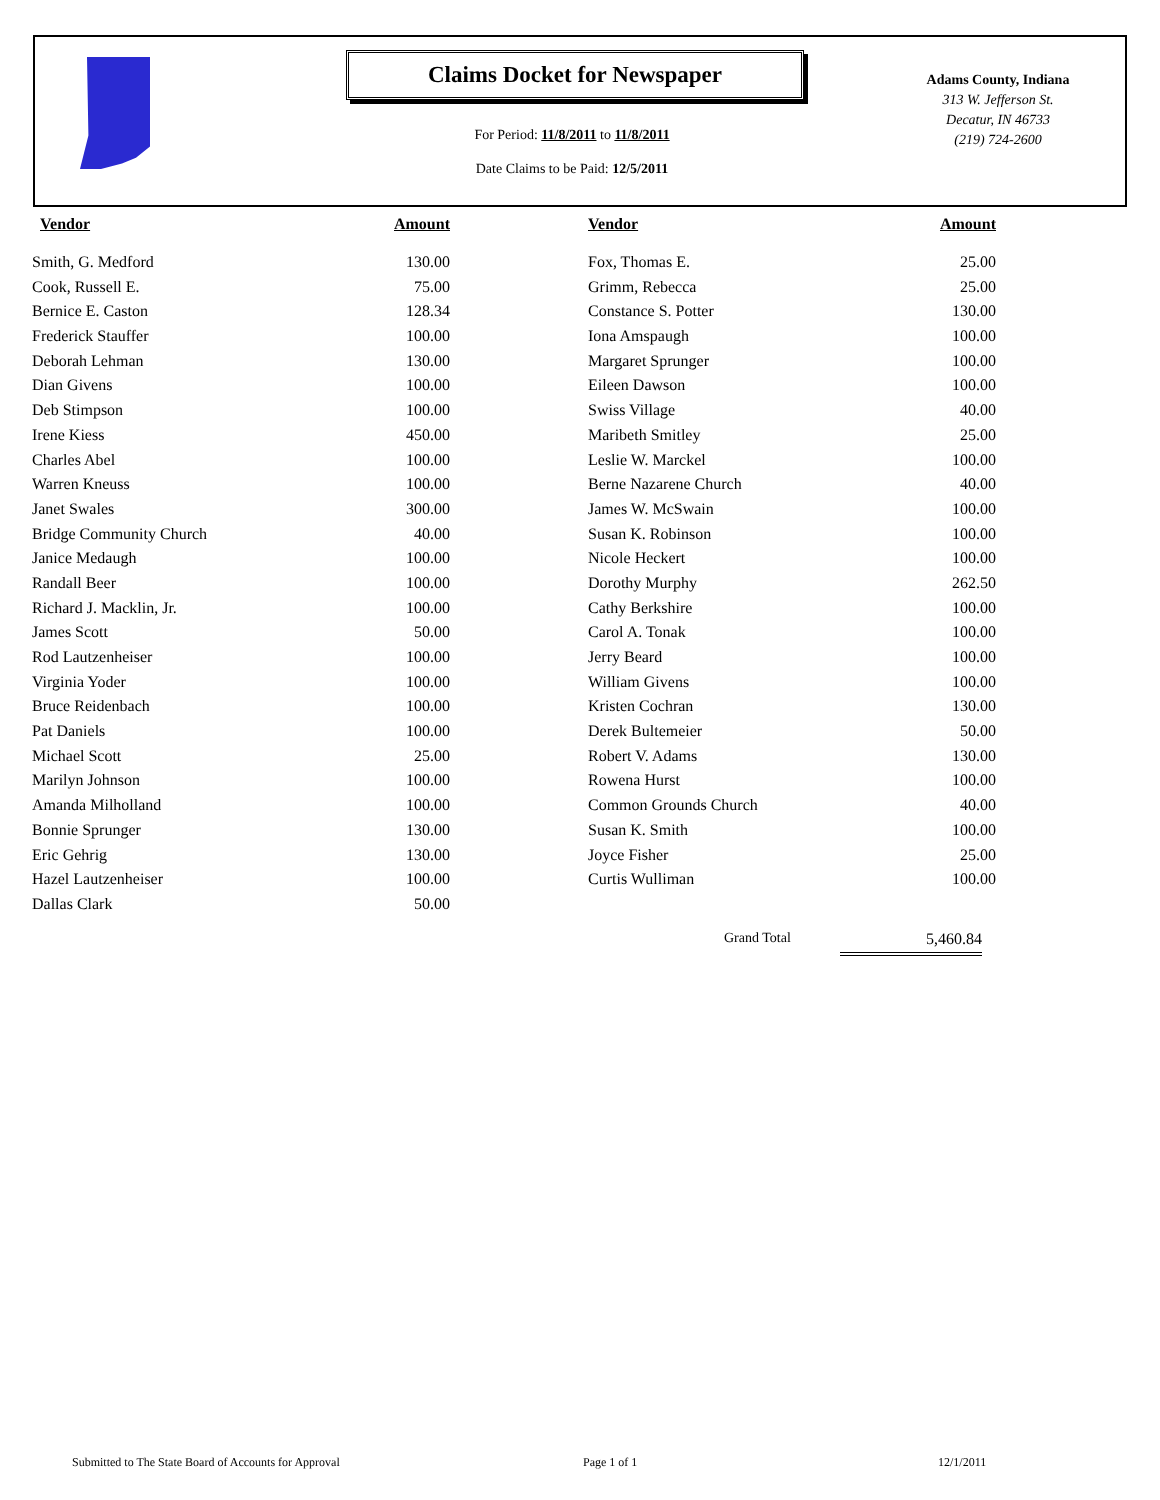Claims Docket for Newspaper
For Period: 11/8/2011 to 11/8/2011
Date Claims to be Paid: 12/5/2011
Adams County, Indiana
313 W. Jefferson St.
Decatur, IN 46733
(219) 724-2600
| Vendor | Amount | | Vendor | Amount |
| --- | --- | --- | --- | --- |
| Smith, G. Medford | 130.00 | | Fox, Thomas E. | 25.00 |
| Cook, Russell E. | 75.00 | | Grimm, Rebecca | 25.00 |
| Bernice E. Caston | 128.34 | | Constance S. Potter | 130.00 |
| Frederick Stauffer | 100.00 | | Iona Amspaugh | 100.00 |
| Deborah Lehman | 130.00 | | Margaret Sprunger | 100.00 |
| Dian Givens | 100.00 | | Eileen Dawson | 100.00 |
| Deb Stimpson | 100.00 | | Swiss Village | 40.00 |
| Irene Kiess | 450.00 | | Maribeth Smitley | 25.00 |
| Charles Abel | 100.00 | | Leslie W. Marckel | 100.00 |
| Warren Kneuss | 100.00 | | Berne Nazarene Church | 40.00 |
| Janet Swales | 300.00 | | James W. McSwain | 100.00 |
| Bridge Community Church | 40.00 | | Susan K. Robinson | 100.00 |
| Janice Medaugh | 100.00 | | Nicole Heckert | 100.00 |
| Randall Beer | 100.00 | | Dorothy Murphy | 262.50 |
| Richard J. Macklin, Jr. | 100.00 | | Cathy Berkshire | 100.00 |
| James Scott | 50.00 | | Carol A. Tonak | 100.00 |
| Rod Lautzenheiser | 100.00 | | Jerry Beard | 100.00 |
| Virginia Yoder | 100.00 | | William Givens | 100.00 |
| Bruce Reidenbach | 100.00 | | Kristen Cochran | 130.00 |
| Pat Daniels | 100.00 | | Derek Bultemeier | 50.00 |
| Michael Scott | 25.00 | | Robert V. Adams | 130.00 |
| Marilyn Johnson | 100.00 | | Rowena Hurst | 100.00 |
| Amanda Milholland | 100.00 | | Common Grounds Church | 40.00 |
| Bonnie Sprunger | 130.00 | | Susan K. Smith | 100.00 |
| Eric Gehrig | 130.00 | | Joyce Fisher | 25.00 |
| Hazel Lautzenheiser | 100.00 | | Curtis Wulliman | 100.00 |
| Dallas Clark | 50.00 | | | |
Grand Total 5,460.84
Submitted to The State Board of Accounts for Approval
Page 1 of 1 12/1/2011